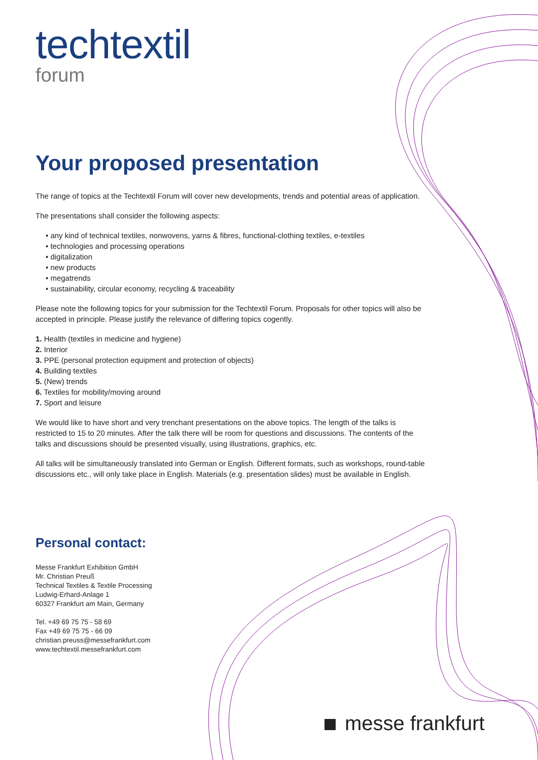techtextil
forum
Your proposed presentation
The range of topics at the Techtextil Forum will cover new developments, trends and potential areas of application.
The presentations shall consider the following aspects:
• any kind of technical textiles, nonwovens, yarns & fibres, functional-clothing textiles, e-textiles
• technologies and processing operations
• digitalization
• new products
• megatrends
• sustainability, circular economy, recycling & traceability
Please note the following topics for your submission for the Techtextil Forum. Proposals for other topics will also be accepted in principle. Please justify the relevance of differing topics cogently.
1. Health (textiles in medicine and hygiene)
2. Interior
3. PPE (personal protection equipment and protection of objects)
4. Building textiles
5. (New) trends
6. Textiles for mobility/moving around
7. Sport and leisure
We would like to have short and very trenchant presentations on the above topics. The length of the talks is restricted to 15 to 20 minutes. After the talk there will be room for questions and discussions. The contents of the talks and discussions should be presented visually, using illustrations, graphics, etc.
All talks will be simultaneously translated into German or English. Different formats, such as workshops, round-table discussions etc., will only take place in English. Materials (e.g. presentation slides) must be available in English.
Personal contact:
Messe Frankfurt Exhibition GmbH
Mr. Christian Preuß
Technical Textiles & Textile Processing
Ludwig-Erhard-Anlage 1
60327 Frankfurt am Main, Germany
Tel. +49 69 75 75 - 58 69
Fax +49 69 75 75 - 66 09
christian.preuss@messefrankfurt.com
www.techtextil.messefrankfurt.com
messe frankfurt